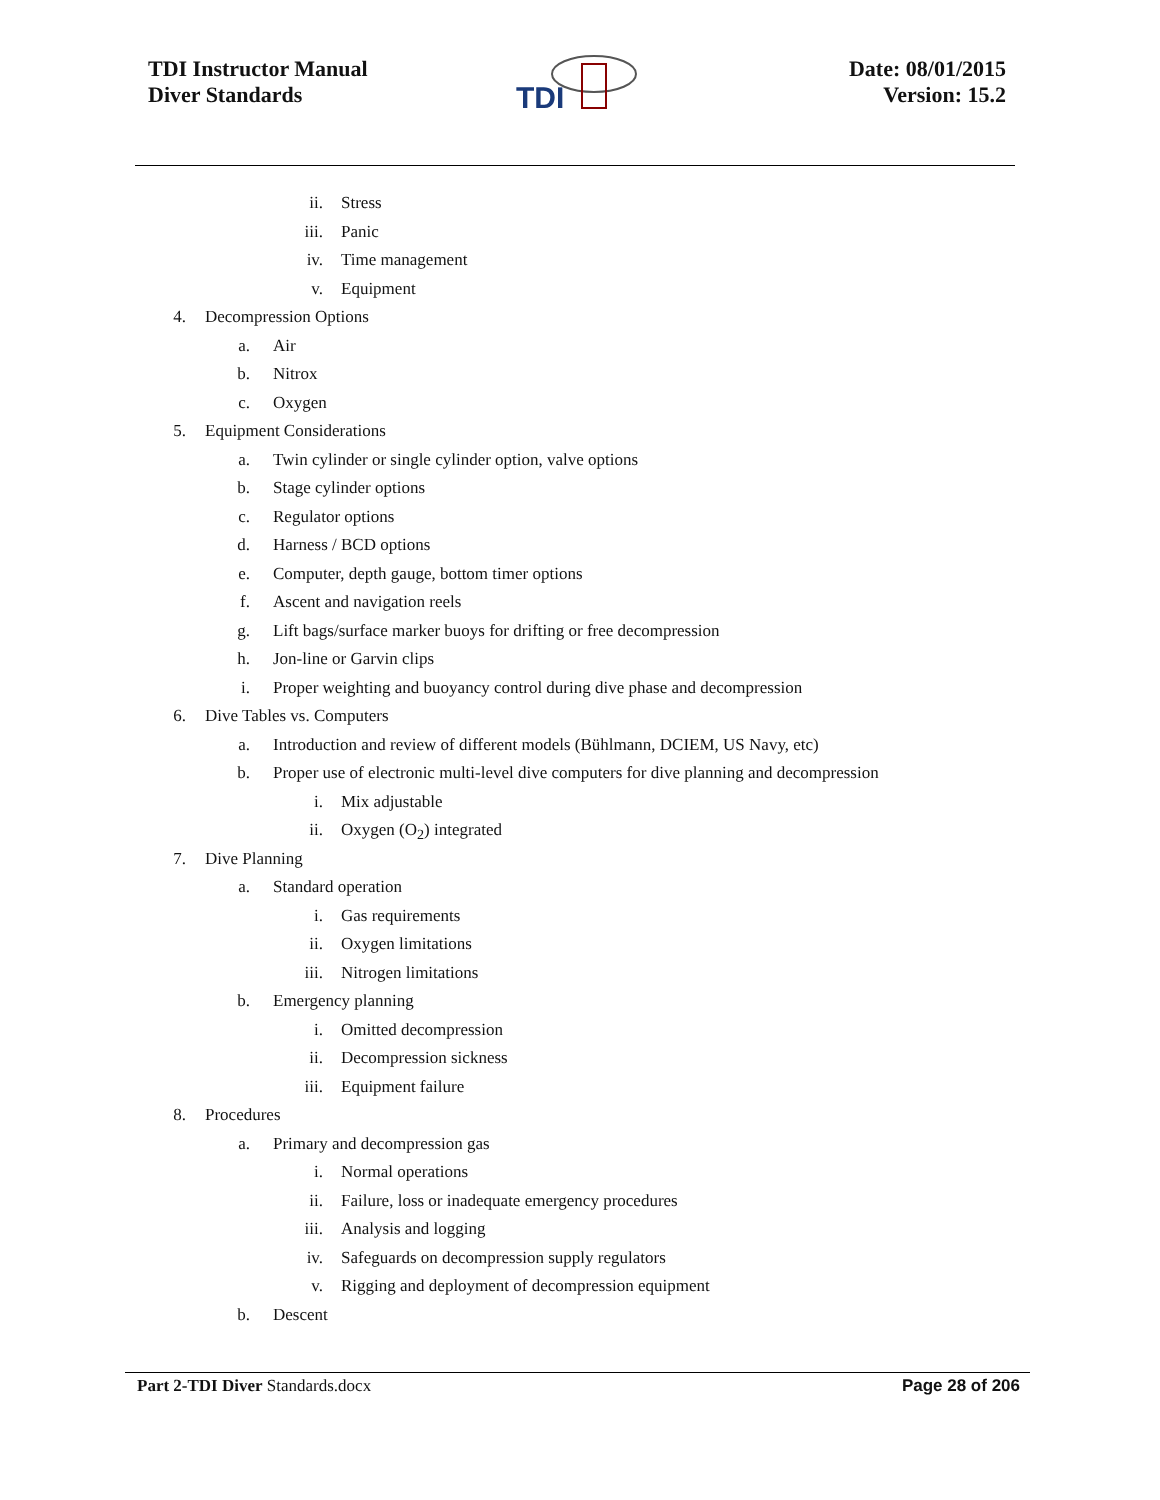TDI Instructor Manual
Diver Standards
Date: 08/01/2015
Version: 15.2
TDI
ii. Stress
iii. Panic
iv. Time management
v. Equipment
4. Decompression Options
a. Air
b. Nitrox
c. Oxygen
5. Equipment Considerations
a. Twin cylinder or single cylinder option, valve options
b. Stage cylinder options
c. Regulator options
d. Harness / BCD options
e. Computer, depth gauge, bottom timer options
f. Ascent and navigation reels
g. Lift bags/surface marker buoys for drifting or free decompression
h. Jon-line or Garvin clips
i. Proper weighting and buoyancy control during dive phase and decompression
6. Dive Tables vs. Computers
a. Introduction and review of different models (Bühlmann, DCIEM, US Navy, etc)
b. Proper use of electronic multi-level dive computers for dive planning and decompression
i. Mix adjustable
ii. Oxygen (O<sub>2</sub>) integrated
7. Dive Planning
a. Standard operation
i. Gas requirements
ii. Oxygen limitations
iii. Nitrogen limitations
b. Emergency planning
i. Omitted decompression
ii. Decompression sickness
iii. Equipment failure
8. Procedures
a. Primary and decompression gas
i. Normal operations
ii. Failure, loss or inadequate emergency procedures
iii. Analysis and logging
iv. Safeguards on decompression supply regulators
v. Rigging and deployment of decompression equipment
b. Descent
Part 2-TDI Diver Standards.docx
Page 28 of 206